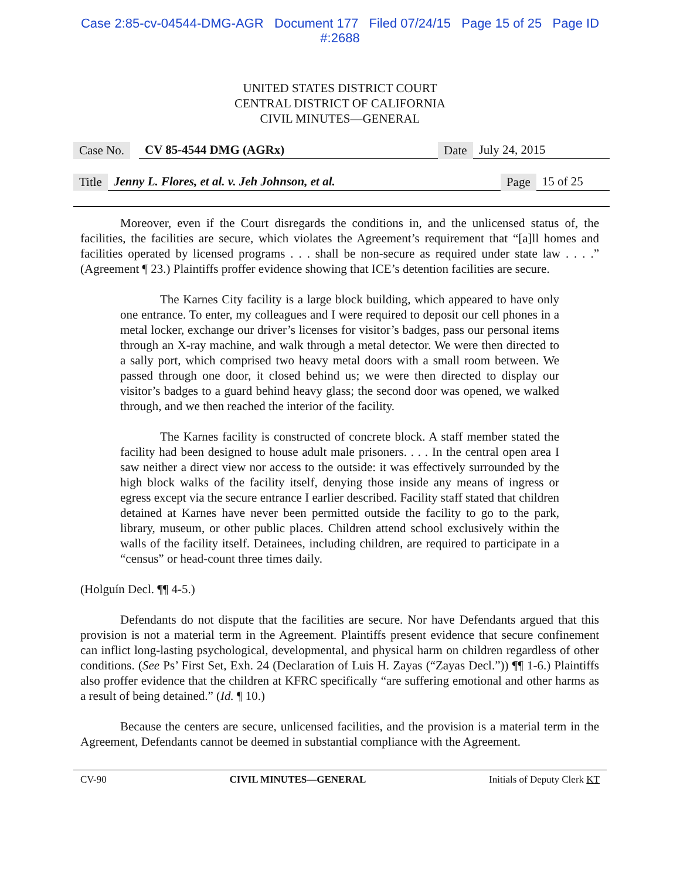Case 2:85-cv-04544-DMG-AGR Document 177 Filed 07/24/15 Page 15 of 25 Page ID
#:2688
UNITED STATES DISTRICT COURT
CENTRAL DISTRICT OF CALIFORNIA
CIVIL MINUTES—GENERAL
Case No. CV 85-4544 DMG (AGRx) Date July 24, 2015
Title Jenny L. Flores, et al. v. Jeh Johnson, et al. Page 15 of 25
Moreover, even if the Court disregards the conditions in, and the unlicensed status of, the facilities, the facilities are secure, which violates the Agreement’s requirement that “[a]ll homes and facilities operated by licensed programs . . . shall be non-secure as required under state law . . . .” (Agreement ¶ 23.) Plaintiffs proffer evidence showing that ICE’s detention facilities are secure.
The Karnes City facility is a large block building, which appeared to have only one entrance. To enter, my colleagues and I were required to deposit our cell phones in a metal locker, exchange our driver’s licenses for visitor’s badges, pass our personal items through an X-ray machine, and walk through a metal detector. We were then directed to a sally port, which comprised two heavy metal doors with a small room between. We passed through one door, it closed behind us; we were then directed to display our visitor’s badges to a guard behind heavy glass; the second door was opened, we walked through, and we then reached the interior of the facility.
The Karnes facility is constructed of concrete block. A staff member stated the facility had been designed to house adult male prisoners. . . . In the central open area I saw neither a direct view nor access to the outside: it was effectively surrounded by the high block walks of the facility itself, denying those inside any means of ingress or egress except via the secure entrance I earlier described. Facility staff stated that children detained at Karnes have never been permitted outside the facility to go to the park, library, museum, or other public places. Children attend school exclusively within the walls of the facility itself. Detainees, including children, are required to participate in a “census” or head-count three times daily.
(Holguín Decl. ¶¶ 4-5.)
Defendants do not dispute that the facilities are secure. Nor have Defendants argued that this provision is not a material term in the Agreement. Plaintiffs present evidence that secure confinement can inflict long-lasting psychological, developmental, and physical harm on children regardless of other conditions. (See Ps’ First Set, Exh. 24 (Declaration of Luis H. Zayas (“Zayas Decl.”)) ¶¶ 1-6.) Plaintiffs also proffer evidence that the children at KFRC specifically “are suffering emotional and other harms as a result of being detained.” (Id. ¶ 10.)
Because the centers are secure, unlicensed facilities, and the provision is a material term in the Agreement, Defendants cannot be deemed in substantial compliance with the Agreement.
CV-90 CIVIL MINUTES—GENERAL Initials of Deputy Clerk KT